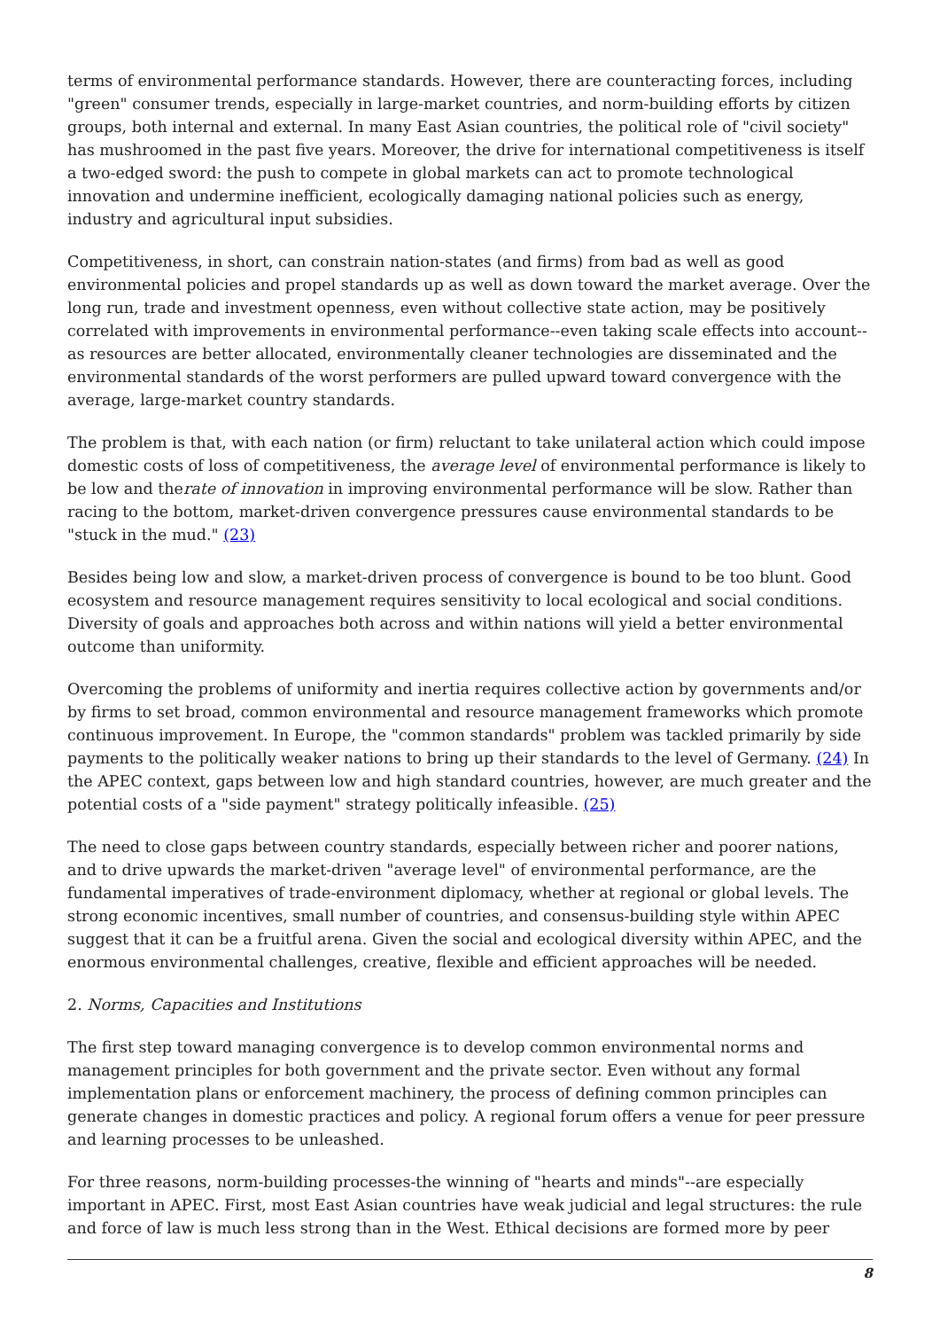terms of environmental performance standards. However, there are counteracting forces, including "green" consumer trends, especially in large-market countries, and norm-building efforts by citizen groups, both internal and external. In many East Asian countries, the political role of "civil society" has mushroomed in the past five years. Moreover, the drive for international competitiveness is itself a two-edged sword: the push to compete in global markets can act to promote technological innovation and undermine inefficient, ecologically damaging national policies such as energy, industry and agricultural input subsidies.
Competitiveness, in short, can constrain nation-states (and firms) from bad as well as good environmental policies and propel standards up as well as down toward the market average. Over the long run, trade and investment openness, even without collective state action, may be positively correlated with improvements in environmental performance--even taking scale effects into account--as resources are better allocated, environmentally cleaner technologies are disseminated and the environmental standards of the worst performers are pulled upward toward convergence with the average, large-market country standards.
The problem is that, with each nation (or firm) reluctant to take unilateral action which could impose domestic costs of loss of competitiveness, the average level of environmental performance is likely to be low and therate of innovation in improving environmental performance will be slow. Rather than racing to the bottom, market-driven convergence pressures cause environmental standards to be "stuck in the mud." (23)
Besides being low and slow, a market-driven process of convergence is bound to be too blunt. Good ecosystem and resource management requires sensitivity to local ecological and social conditions. Diversity of goals and approaches both across and within nations will yield a better environmental outcome than uniformity.
Overcoming the problems of uniformity and inertia requires collective action by governments and/or by firms to set broad, common environmental and resource management frameworks which promote continuous improvement. In Europe, the "common standards" problem was tackled primarily by side payments to the politically weaker nations to bring up their standards to the level of Germany. (24) In the APEC context, gaps between low and high standard countries, however, are much greater and the potential costs of a "side payment" strategy politically infeasible. (25)
The need to close gaps between country standards, especially between richer and poorer nations, and to drive upwards the market-driven "average level" of environmental performance, are the fundamental imperatives of trade-environment diplomacy, whether at regional or global levels. The strong economic incentives, small number of countries, and consensus-building style within APEC suggest that it can be a fruitful arena. Given the social and ecological diversity within APEC, and the enormous environmental challenges, creative, flexible and efficient approaches will be needed.
2. Norms, Capacities and Institutions
The first step toward managing convergence is to develop common environmental norms and management principles for both government and the private sector. Even without any formal implementation plans or enforcement machinery, the process of defining common principles can generate changes in domestic practices and policy. A regional forum offers a venue for peer pressure and learning processes to be unleashed.
For three reasons, norm-building processes-the winning of "hearts and minds"--are especially important in APEC. First, most East Asian countries have weak judicial and legal structures: the rule and force of law is much less strong than in the West. Ethical decisions are formed more by peer
8